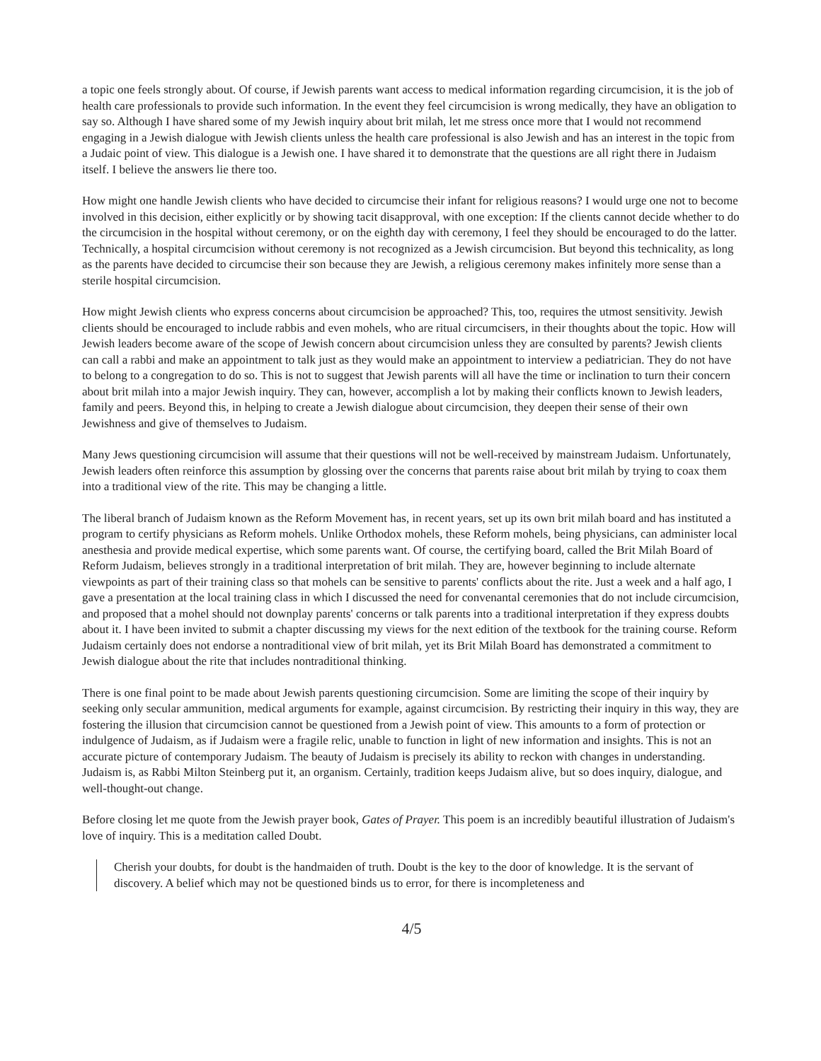a topic one feels strongly about. Of course, if Jewish parents want access to medical information regarding circumcision, it is the job of health care professionals to provide such information. In the event they feel circumcision is wrong medically, they have an obligation to say so. Although I have shared some of my Jewish inquiry about brit milah, let me stress once more that I would not recommend engaging in a Jewish dialogue with Jewish clients unless the health care professional is also Jewish and has an interest in the topic from a Judaic point of view. This dialogue is a Jewish one. I have shared it to demonstrate that the questions are all right there in Judaism itself. I believe the answers lie there too.
How might one handle Jewish clients who have decided to circumcise their infant for religious reasons? I would urge one not to become involved in this decision, either explicitly or by showing tacit disapproval, with one exception: If the clients cannot decide whether to do the circumcision in the hospital without ceremony, or on the eighth day with ceremony, I feel they should be encouraged to do the latter. Technically, a hospital circumcision without ceremony is not recognized as a Jewish circumcision. But beyond this technicality, as long as the parents have decided to circumcise their son because they are Jewish, a religious ceremony makes infinitely more sense than a sterile hospital circumcision.
How might Jewish clients who express concerns about circumcision be approached? This, too, requires the utmost sensitivity. Jewish clients should be encouraged to include rabbis and even mohels, who are ritual circumcisers, in their thoughts about the topic. How will Jewish leaders become aware of the scope of Jewish concern about circumcision unless they are consulted by parents? Jewish clients can call a rabbi and make an appointment to talk just as they would make an appointment to interview a pediatrician. They do not have to belong to a congregation to do so. This is not to suggest that Jewish parents will all have the time or inclination to turn their concern about brit milah into a major Jewish inquiry. They can, however, accomplish a lot by making their conflicts known to Jewish leaders, family and peers. Beyond this, in helping to create a Jewish dialogue about circumcision, they deepen their sense of their own Jewishness and give of themselves to Judaism.
Many Jews questioning circumcision will assume that their questions will not be well-received by mainstream Judaism. Unfortunately, Jewish leaders often reinforce this assumption by glossing over the concerns that parents raise about brit milah by trying to coax them into a traditional view of the rite. This may be changing a little.
The liberal branch of Judaism known as the Reform Movement has, in recent years, set up its own brit milah board and has instituted a program to certify physicians as Reform mohels. Unlike Orthodox mohels, these Reform mohels, being physicians, can administer local anesthesia and provide medical expertise, which some parents want. Of course, the certifying board, called the Brit Milah Board of Reform Judaism, believes strongly in a traditional interpretation of brit milah. They are, however beginning to include alternate viewpoints as part of their training class so that mohels can be sensitive to parents' conflicts about the rite. Just a week and a half ago, I gave a presentation at the local training class in which I discussed the need for convenantal ceremonies that do not include circumcision, and proposed that a mohel should not downplay parents' concerns or talk parents into a traditional interpretation if they express doubts about it. I have been invited to submit a chapter discussing my views for the next edition of the textbook for the training course. Reform Judaism certainly does not endorse a nontraditional view of brit milah, yet its Brit Milah Board has demonstrated a commitment to Jewish dialogue about the rite that includes nontraditional thinking.
There is one final point to be made about Jewish parents questioning circumcision. Some are limiting the scope of their inquiry by seeking only secular ammunition, medical arguments for example, against circumcision. By restricting their inquiry in this way, they are fostering the illusion that circumcision cannot be questioned from a Jewish point of view. This amounts to a form of protection or indulgence of Judaism, as if Judaism were a fragile relic, unable to function in light of new information and insights. This is not an accurate picture of contemporary Judaism. The beauty of Judaism is precisely its ability to reckon with changes in understanding. Judaism is, as Rabbi Milton Steinberg put it, an organism. Certainly, tradition keeps Judaism alive, but so does inquiry, dialogue, and well-thought-out change.
Before closing let me quote from the Jewish prayer book, Gates of Prayer. This poem is an incredibly beautiful illustration of Judaism's love of inquiry. This is a meditation called Doubt.
Cherish your doubts, for doubt is the handmaiden of truth. Doubt is the key to the door of knowledge. It is the servant of discovery. A belief which may not be questioned binds us to error, for there is incompleteness and
4/5